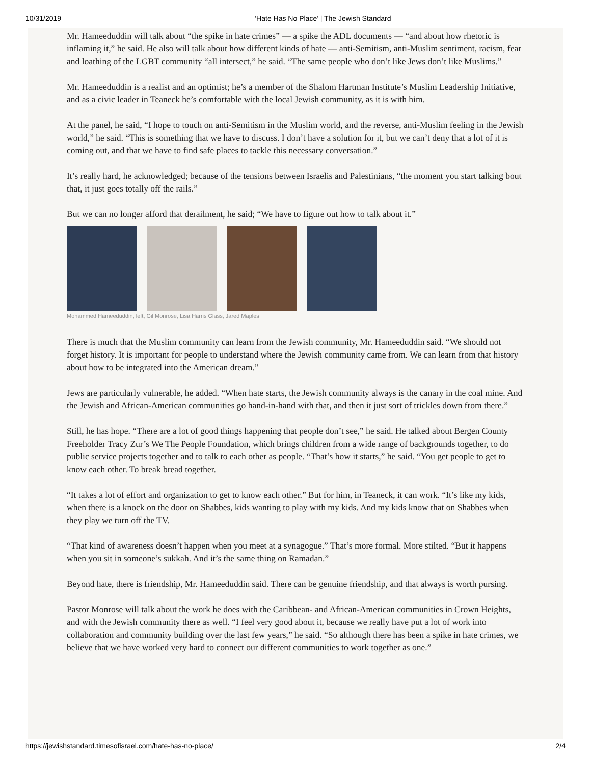10/31/2019 ‘Hate Has No Place’ | The Jewish Standard
Mr. Hameeduddin will talk about “the spike in hate crimes” — a spike the ADL documents — “and about how rhetoric is inflaming it,” he said. He also will talk about how different kinds of hate — anti-Semitism, anti-Muslim sentiment, racism, fear and loathing of the LGBT community “all intersect,” he said. “The same people who don’t like Jews don’t like Muslims.”
Mr. Hameeduddin is a realist and an optimist; he’s a member of the Shalom Hartman Institute’s Muslim Leadership Initiative, and as a civic leader in Teaneck he’s comfortable with the local Jewish community, as it is with him.
At the panel, he said, “I hope to touch on anti-Semitism in the Muslim world, and the reverse, anti-Muslim feeling in the Jewish world,” he said. “This is something that we have to discuss. I don’t have a solution for it, but we can’t deny that a lot of it is coming out, and that we have to find safe places to tackle this necessary conversation.”
It’s really hard, he acknowledged; because of the tensions between Israelis and Palestinians, “the moment you start talking bout that, it just goes totally off the rails.”
But we can no longer afford that derailment, he said; “We have to figure out how to talk about it.”
Mohammed Hameeduddin, left, Gil Monrose, Lisa Harris Glass, Jared Maples
There is much that the Muslim community can learn from the Jewish community, Mr. Hameeduddin said. “We should not forget history. It is important for people to understand where the Jewish community came from. We can learn from that history about how to be integrated into the American dream.”
Jews are particularly vulnerable, he added. “When hate starts, the Jewish community always is the canary in the coal mine. And the Jewish and African-American communities go hand-in-hand with that, and then it just sort of trickles down from there.”
Still, he has hope. “There are a lot of good things happening that people don’t see,” he said. He talked about Bergen County Freeholder Tracy Zur’s We The People Foundation, which brings children from a wide range of backgrounds together, to do public service projects together and to talk to each other as people. “That’s how it starts,” he said. “You get people to get to know each other. To break bread together.
“It takes a lot of effort and organization to get to know each other.” But for him, in Teaneck, it can work. “It’s like my kids, when there is a knock on the door on Shabbes, kids wanting to play with my kids. And my kids know that on Shabbes when they play we turn off the TV.
“That kind of awareness doesn’t happen when you meet at a synagogue.” That’s more formal. More stilted. “But it happens when you sit in someone’s sukkah. And it’s the same thing on Ramadan.”
Beyond hate, there is friendship, Mr. Hameeduddin said. There can be genuine friendship, and that always is worth pursing.
Pastor Monrose will talk about the work he does with the Caribbean- and African-American communities in Crown Heights, and with the Jewish community there as well. “I feel very good about it, because we really have put a lot of work into collaboration and community building over the last few years,” he said. “So although there has been a spike in hate crimes, we believe that we have worked very hard to connect our different communities to work together as one.”
https://jewishstandard.timesofisrael.com/hate-has-no-place/ 2/4